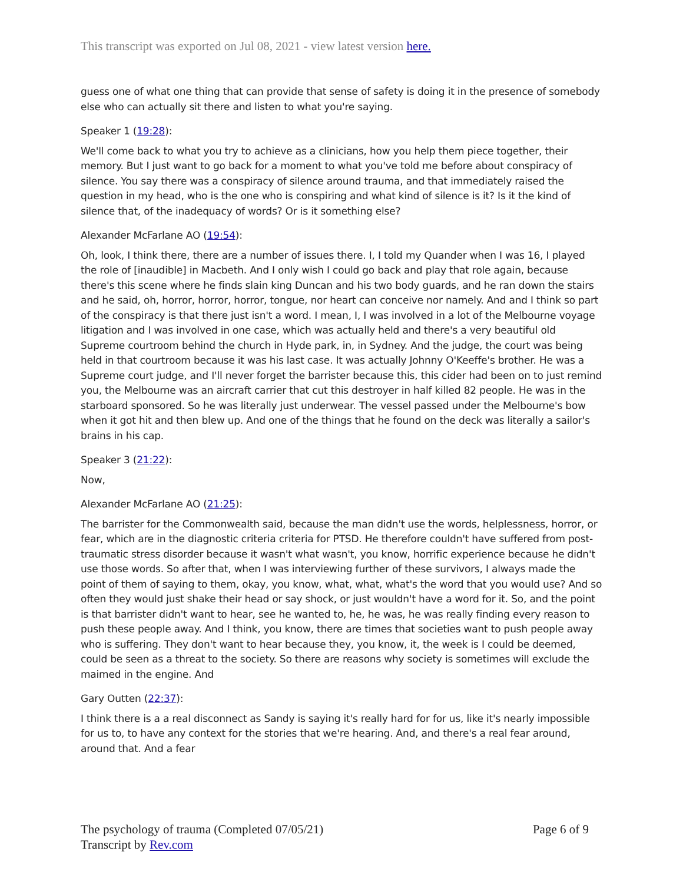This transcript was exported on Jul 08, 2021 - view latest version here.
guess one of what one thing that can provide that sense of safety is doing it in the presence of somebody else who can actually sit there and listen to what you're saying.
Speaker 1 (19:28):
We'll come back to what you try to achieve as a clinicians, how you help them piece together, their memory. But I just want to go back for a moment to what you've told me before about conspiracy of silence. You say there was a conspiracy of silence around trauma, and that immediately raised the question in my head, who is the one who is conspiring and what kind of silence is it? Is it the kind of silence that, of the inadequacy of words? Or is it something else?
Alexander McFarlane AO (19:54):
Oh, look, I think there, there are a number of issues there. I, I told my Quander when I was 16, I played the role of [inaudible] in Macbeth. And I only wish I could go back and play that role again, because there's this scene where he finds slain king Duncan and his two body guards, and he ran down the stairs and he said, oh, horror, horror, horror, tongue, nor heart can conceive nor namely. And and I think so part of the conspiracy is that there just isn't a word. I mean, I, I was involved in a lot of the Melbourne voyage litigation and I was involved in one case, which was actually held and there's a very beautiful old Supreme courtroom behind the church in Hyde park, in, in Sydney. And the judge, the court was being held in that courtroom because it was his last case. It was actually Johnny O'Keeffe's brother. He was a Supreme court judge, and I'll never forget the barrister because this, this cider had been on to just remind you, the Melbourne was an aircraft carrier that cut this destroyer in half killed 82 people. He was in the starboard sponsored. So he was literally just underwear. The vessel passed under the Melbourne's bow when it got hit and then blew up. And one of the things that he found on the deck was literally a sailor's brains in his cap.
Speaker 3 (21:22):
Now,
Alexander McFarlane AO (21:25):
The barrister for the Commonwealth said, because the man didn't use the words, helplessness, horror, or fear, which are in the diagnostic criteria criteria for PTSD. He therefore couldn't have suffered from post-traumatic stress disorder because it wasn't what wasn't, you know, horrific experience because he didn't use those words. So after that, when I was interviewing further of these survivors, I always made the point of them of saying to them, okay, you know, what, what, what's the word that you would use? And so often they would just shake their head or say shock, or just wouldn't have a word for it. So, and the point is that barrister didn't want to hear, see he wanted to, he, he was, he was really finding every reason to push these people away. And I think, you know, there are times that societies want to push people away who is suffering. They don't want to hear because they, you know, it, the week is I could be deemed, could be seen as a threat to the society. So there are reasons why society is sometimes will exclude the maimed in the engine. And
Gary Outten (22:37):
I think there is a a real disconnect as Sandy is saying it's really hard for for us, like it's nearly impossible for us to, to have any context for the stories that we're hearing. And, and there's a real fear around, around that. And a fear
The psychology of trauma (Completed 07/05/21)
Transcript by Rev.com
Page 6 of 9